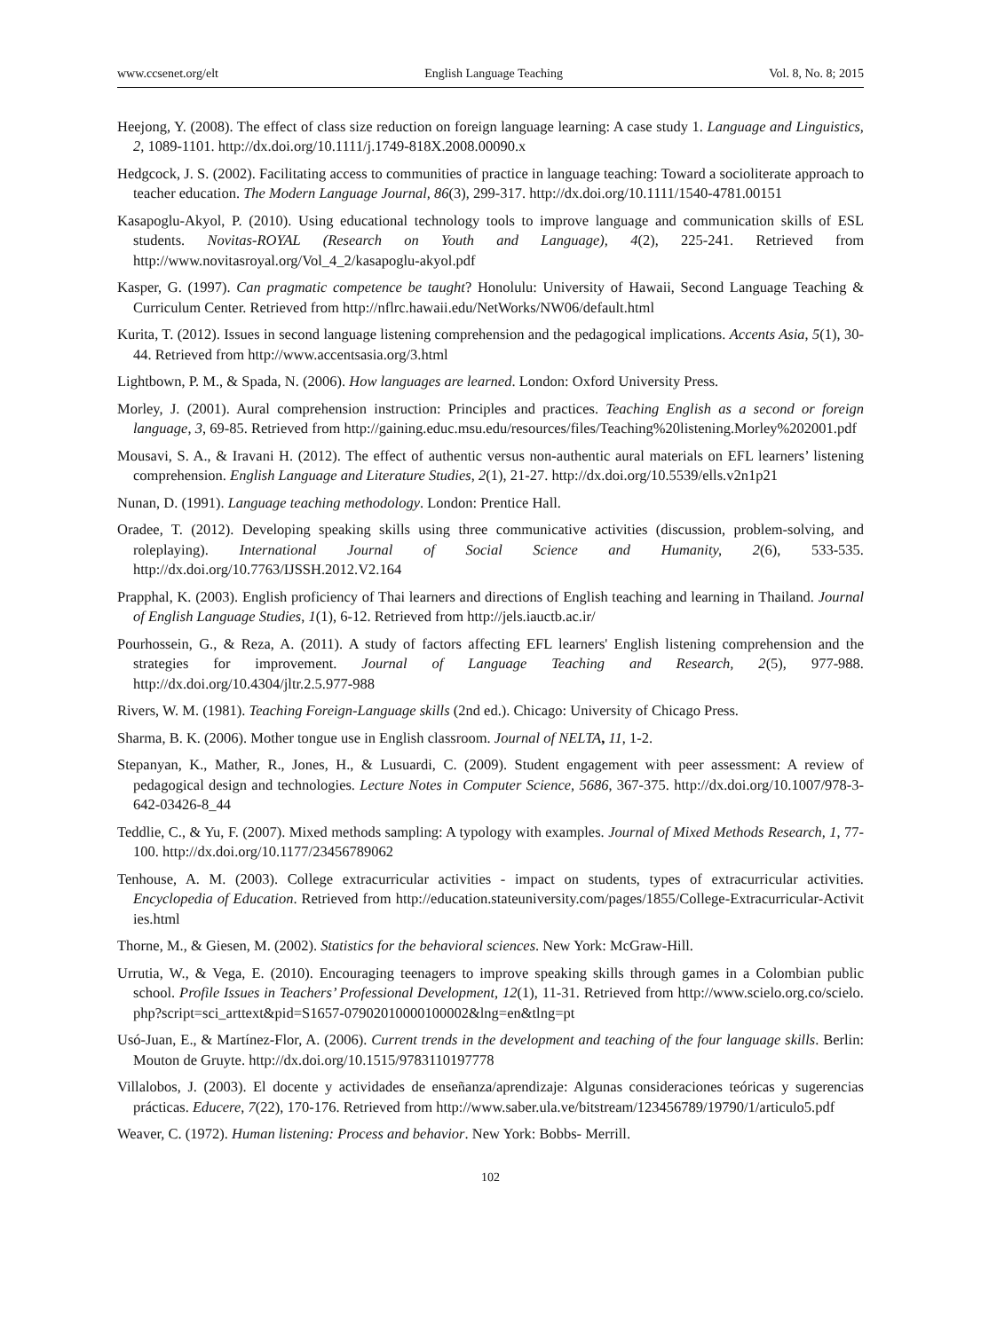www.ccsenet.org/elt English Language Teaching Vol. 8, No. 8; 2015
Heejong, Y. (2008). The effect of class size reduction on foreign language learning: A case study 1. Language and Linguistics, 2, 1089-1101. http://dx.doi.org/10.1111/j.1749-818X.2008.00090.x
Hedgcock, J. S. (2002). Facilitating access to communities of practice in language teaching: Toward a socioliterate approach to teacher education. The Modern Language Journal, 86(3), 299-317. http://dx.doi.org/10.1111/1540-4781.00151
Kasapoglu-Akyol, P. (2010). Using educational technology tools to improve language and communication skills of ESL students. Novitas-ROYAL (Research on Youth and Language), 4(2), 225-241. Retrieved from http://www.novitasroyal.org/Vol_4_2/kasapoglu-akyol.pdf
Kasper, G. (1997). Can pragmatic competence be taught? Honolulu: University of Hawaii, Second Language Teaching & Curriculum Center. Retrieved from http://nflrc.hawaii.edu/NetWorks/NW06/default.html
Kurita, T. (2012). Issues in second language listening comprehension and the pedagogical implications. Accents Asia, 5(1), 30-44. Retrieved from http://www.accentsasia.org/3.html
Lightbown, P. M., & Spada, N. (2006). How languages are learned. London: Oxford University Press.
Morley, J. (2001). Aural comprehension instruction: Principles and practices. Teaching English as a second or foreign language, 3, 69-85. Retrieved from http://gaining.educ.msu.edu/resources/files/Teaching%20listening.Morley%202001.pdf
Mousavi, S. A., & Iravani H. (2012). The effect of authentic versus non-authentic aural materials on EFL learners’ listening comprehension. English Language and Literature Studies, 2(1), 21-27. http://dx.doi.org/10.5539/ells.v2n1p21
Nunan, D. (1991). Language teaching methodology. London: Prentice Hall.
Oradee, T. (2012). Developing speaking skills using three communicative activities (discussion, problem-solving, and roleplaying). International Journal of Social Science and Humanity, 2(6), 533-535. http://dx.doi.org/10.7763/IJSSH.2012.V2.164
Prapphal, K. (2003). English proficiency of Thai learners and directions of English teaching and learning in Thailand. Journal of English Language Studies, 1(1), 6-12. Retrieved from http://jels.iauctb.ac.ir/
Pourhossein, G., & Reza, A. (2011). A study of factors affecting EFL learners' English listening comprehension and the strategies for improvement. Journal of Language Teaching and Research, 2(5), 977-988. http://dx.doi.org/10.4304/jltr.2.5.977-988
Rivers, W. M. (1981). Teaching Foreign-Language skills (2nd ed.). Chicago: University of Chicago Press.
Sharma, B. K. (2006). Mother tongue use in English classroom. Journal of NELTA, 11, 1-2.
Stepanyan, K., Mather, R., Jones, H., & Lusuardi, C. (2009). Student engagement with peer assessment: A review of pedagogical design and technologies. Lecture Notes in Computer Science, 5686, 367-375. http://dx.doi.org/10.1007/978-3-642-03426-8_44
Teddlie, C., & Yu, F. (2007). Mixed methods sampling: A typology with examples. Journal of Mixed Methods Research, 1, 77-100. http://dx.doi.org/10.1177/23456789062
Tenhouse, A. M. (2003). College extracurricular activities - impact on students, types of extracurricular activities. Encyclopedia of Education. Retrieved from http://education.stateuniversity.com/pages/1855/College-Extracurricular-Activities.html
Thorne, M., & Giesen, M. (2002). Statistics for the behavioral sciences. New York: McGraw-Hill.
Urrutia, W., & Vega, E. (2010). Encouraging teenagers to improve speaking skills through games in a Colombian public school. Profile Issues in Teachers’ Professional Development, 12(1), 11-31. Retrieved from http://www.scielo.org.co/scielo.php?script=sci_arttext&pid=S1657-07902010000100002&lng=en&tlng=pt
Usó-Juan, E., & Martínez-Flor, A. (2006). Current trends in the development and teaching of the four language skills. Berlin: Mouton de Gruyte. http://dx.doi.org/10.1515/9783110197778
Villalobos, J. (2003). El docente y actividades de enseñanza/aprendizaje: Algunas consideraciones teóricas y sugerencias prácticas. Educere, 7(22), 170-176. Retrieved from http://www.saber.ula.ve/bitstream/123456789/19790/1/articulo5.pdf
Weaver, C. (1972). Human listening: Process and behavior. New York: Bobbs- Merrill.
102